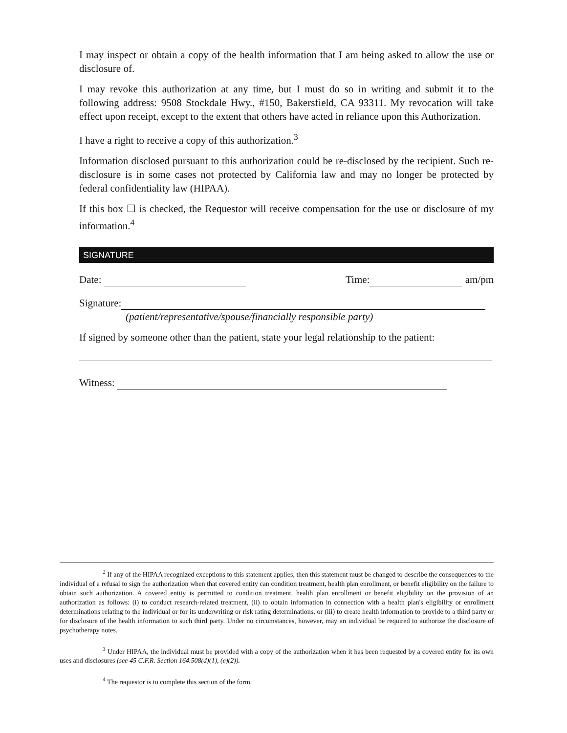I may inspect or obtain a copy of the health information that I am being asked to allow the use or disclosure of.
I may revoke this authorization at any time, but I must do so in writing and submit it to the following address: 9508 Stockdale Hwy., #150, Bakersfield, CA 93311. My revocation will take effect upon receipt, except to the extent that others have acted in reliance upon this Authorization.
I have a right to receive a copy of this authorization.<sup>3</sup>
Information disclosed pursuant to this authorization could be re-disclosed by the recipient. Such re-disclosure is in some cases not protected by California law and may no longer be protected by federal confidentiality law (HIPAA).
If this box ☐ is checked, the Requestor will receive compensation for the use or disclosure of my information.<sup>4</sup>
SIGNATURE
Date: Time: am/pm
Signature:
(patient/representative/spouse/financially responsible party)
If signed by someone other than the patient, state your legal relationship to the patient:
Witness:
<sup>2</sup> If any of the HIPAA recognized exceptions to this statement applies, then this statement must be changed to describe the consequences to the individual of a refusal to sign the authorization when that covered entity can condition treatment, health plan enrollment, or benefit eligibility on the failure to obtain such authorization. A covered entity is permitted to condition treatment, health plan enrollment or benefit eligibility on the provision of an authorization as follows: (i) to conduct research-related treatment, (ii) to obtain information in connection with a health plan's eligibility or enrollment determinations relating to the individual or for its underwriting or risk rating determinations, or (iii) to create health information to provide to a third party or for disclosure of the health information to such third party. Under no circumstances, however, may an individual be required to authorize the disclosure of psychotherapy notes.
<sup>3</sup> Under HIPAA, the individual must be provided with a copy of the authorization when it has been requested by a covered entity for its own uses and disclosures (see 45 C.F.R. Section 164.508(d)(1), (e)(2)).
<sup>4</sup> The requestor is to complete this section of the form.